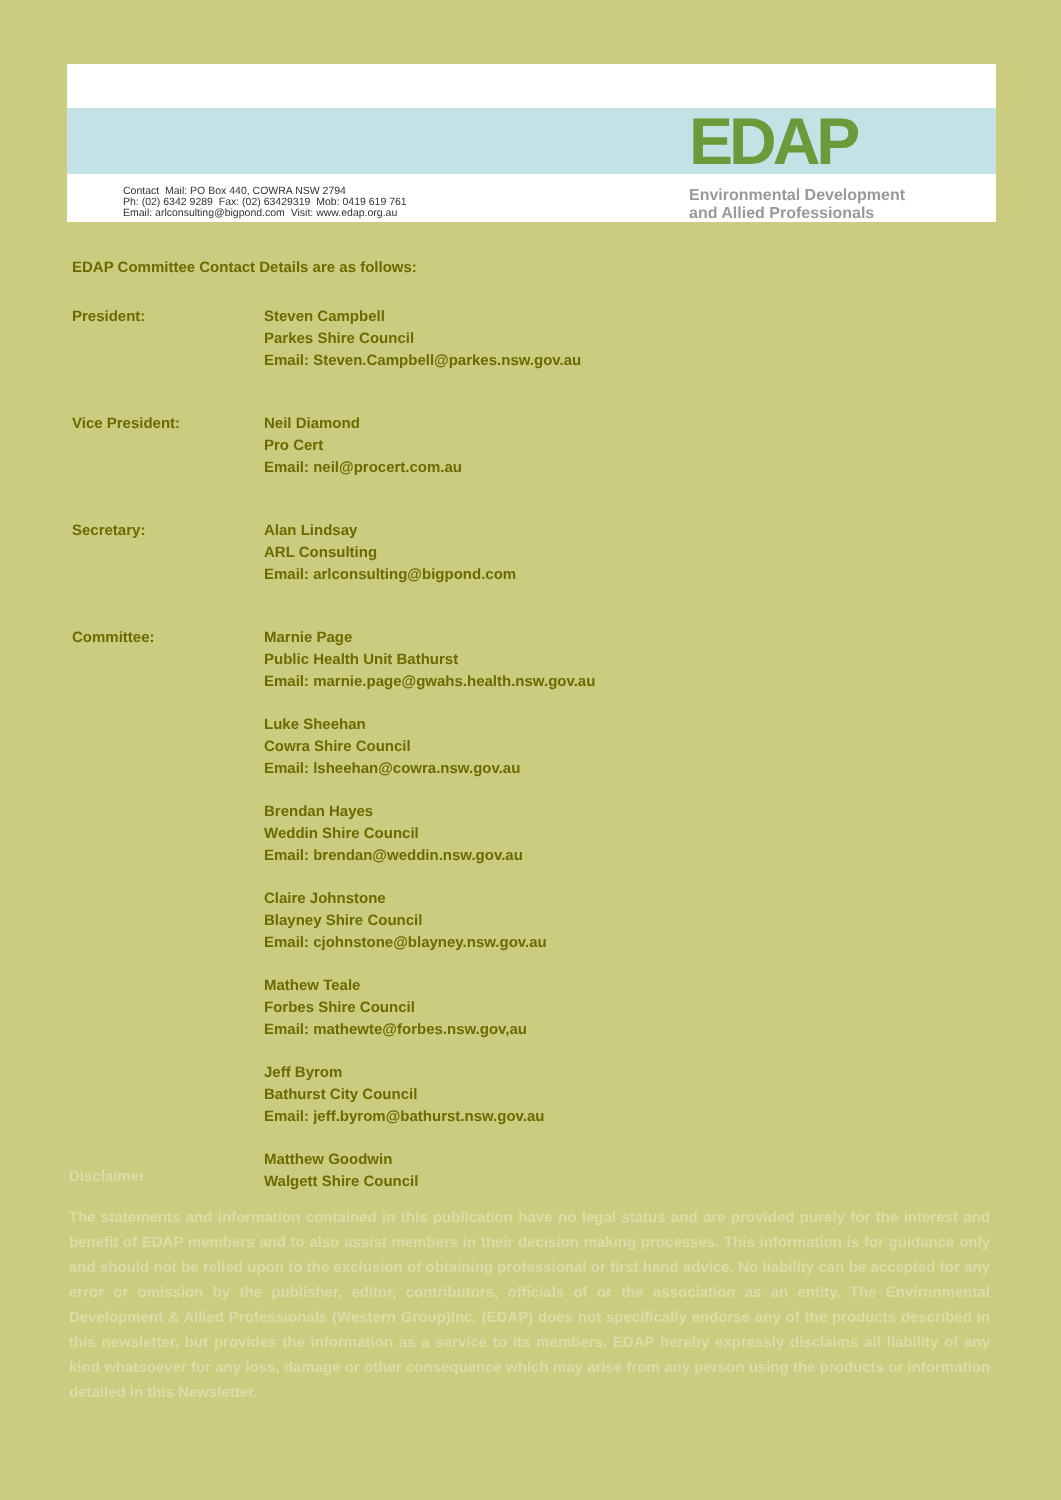EDAP
Contact Mail: PO Box 440, COWRA NSW 2794
Ph: (02) 6342 9289 Fax: (02) 63429319 Mob: 0419 619 761
Email: arlconsulting@bigpond.com Visit: www.edap.org.au
Environmental Development
and Allied Professionals
EDAP Committee Contact Details are as follows:
President: Steven Campbell
Parkes Shire Council
Email: Steven.Campbell@parkes.nsw.gov.au
Vice President: Neil Diamond
Pro Cert
Email: neil@procert.com.au
Secretary: Alan Lindsay
ARL Consulting
Email: arlconsulting@bigpond.com
Committee: Marnie Page
Public Health Unit Bathurst
Email: marnie.page@gwahs.health.nsw.gov.au
Luke Sheehan
Cowra Shire Council
Email: lsheehan@cowra.nsw.gov.au
Brendan Hayes
Weddin Shire Council
Email: brendan@weddin.nsw.gov.au
Claire Johnstone
Blayney Shire Council
Email: cjohnstone@blayney.nsw.gov.au
Mathew Teale
Forbes Shire Council
Email: mathewte@forbes.nsw.gov,au
Jeff Byrom
Bathurst City Council
Email: jeff.byrom@bathurst.nsw.gov.au
Matthew Goodwin
Walgett Shire Council
Disclaimer
The statements and information contained in this publication have no legal status and are provided purely for the interest and benefit of EDAP members and to also assist members in their decision making processes. This information is for guidance only and should not be relied upon to the exclusion of obtaining professional or first hand advice. No liability can be accepted for any error or omission by the publisher, editor, contributors, officials of or the association as an entity. The Environmental Development & Allied Professionals (Western Group)Inc. (EDAP) does not specifically endorse any of the products described in this newsletter, but provides the information as a service to its members. EDAP hereby expressly disclaims all liability of any kind whatsoever for any loss, damage or other consequence which may arise from any person using the products or information detailed in this Newsletter.